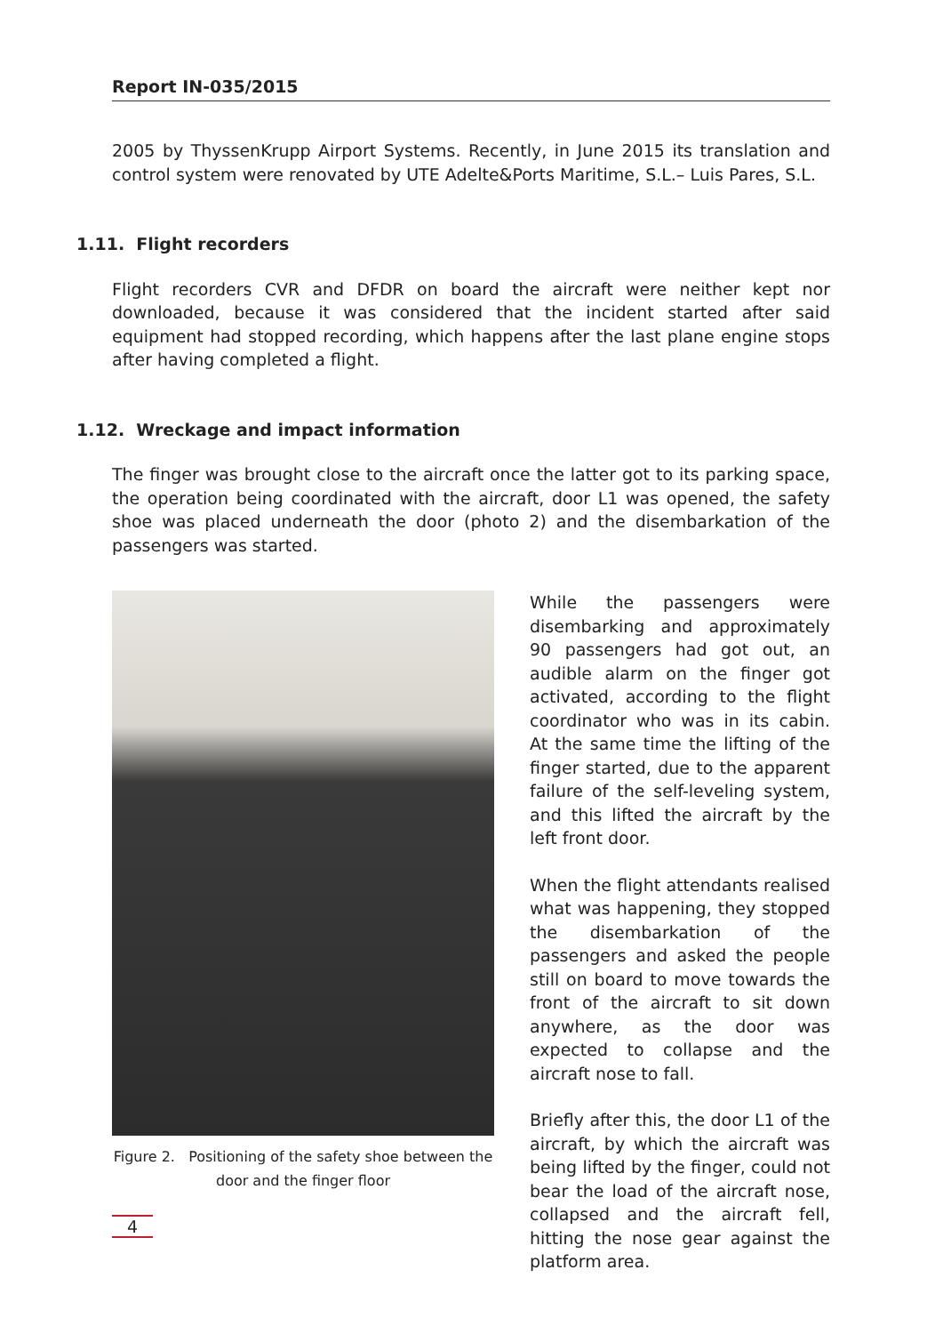Report IN-035/2015
2005 by ThyssenKrupp Airport Systems. Recently, in June 2015 its translation and control system were renovated by UTE Adelte&Ports Maritime, S.L.– Luis Pares, S.L.
1.11. Flight recorders
Flight recorders CVR and DFDR on board the aircraft were neither kept nor downloaded, because it was considered that the incident started after said equipment had stopped recording, which happens after the last plane engine stops after having completed a flight.
1.12. Wreckage and impact information
The finger was brought close to the aircraft once the latter got to its parking space, the operation being coordinated with the aircraft, door L1 was opened, the safety shoe was placed underneath the door (photo 2) and the disembarkation of the passengers was started.
Figure 2. Positioning of the safety shoe between the door and the finger floor
While the passengers were disembarking and approximately 90 passengers had got out, an audible alarm on the finger got activated, according to the flight coordinator who was in its cabin. At the same time the lifting of the finger started, due to the apparent failure of the self-leveling system, and this lifted the aircraft by the left front door.
When the flight attendants realised what was happening, they stopped the disembarkation of the passengers and asked the people still on board to move towards the front of the aircraft to sit down anywhere, as the door was expected to collapse and the aircraft nose to fall.
Briefly after this, the door L1 of the aircraft, by which the aircraft was being lifted by the finger, could not bear the load of the aircraft nose, collapsed and the aircraft fell, hitting the nose gear against the platform area.
4